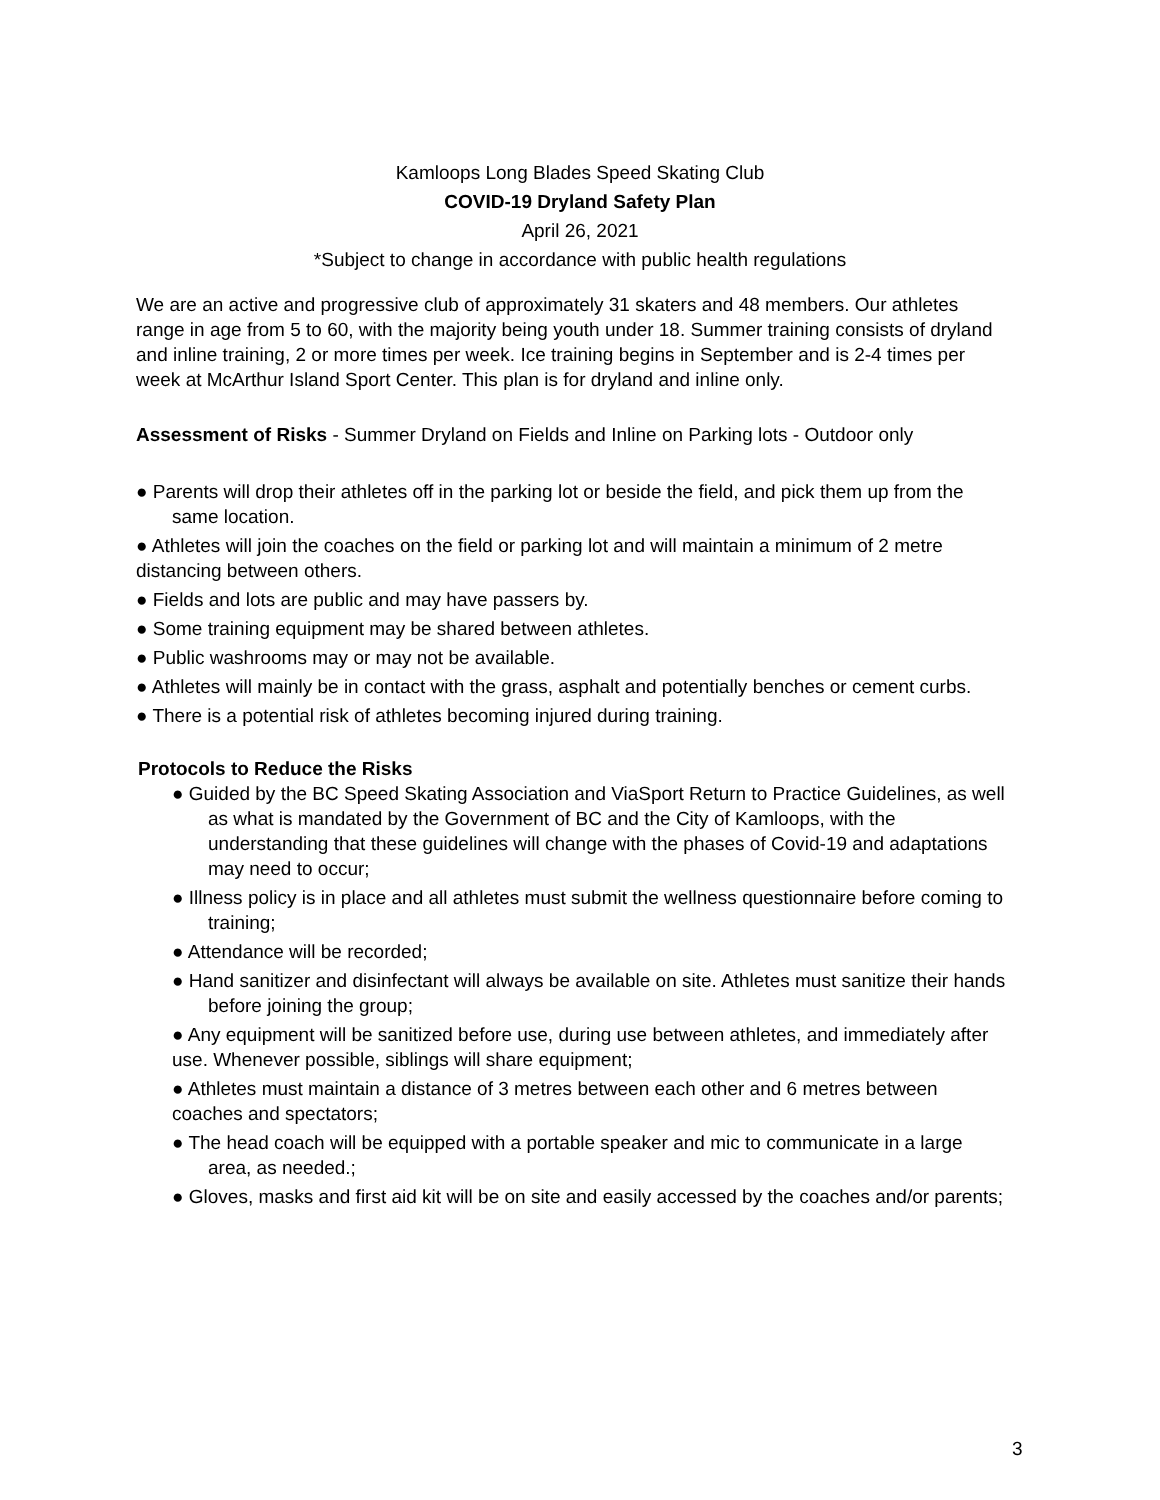Kamloops Long Blades Speed Skating Club
COVID-19 Dryland Safety Plan
April 26, 2021
*Subject to change in accordance with public health regulations
We are an active and progressive club of approximately 31 skaters and 48 members. Our athletes range in age from 5 to 60, with the majority being youth under 18. Summer training consists of dryland and inline training, 2 or more times per week. Ice training begins in September and is 2-4 times per week at McArthur Island Sport Center. This plan is for dryland and inline only.
Assessment of Risks - Summer Dryland on Fields and Inline on Parking lots - Outdoor only
● Parents will drop their athletes off in the parking lot or beside the field, and pick them up from the same location.
● Athletes will join the coaches on the field or parking lot and will maintain a minimum of 2 metre distancing between others.
● Fields and lots are public and may have passers by.
● Some training equipment may be shared between athletes.
● Public washrooms may or may not be available.
● Athletes will mainly be in contact with the grass, asphalt and potentially benches or cement curbs.
● There is a potential risk of athletes becoming injured during training.
Protocols to Reduce the Risks
● Guided by the BC Speed Skating Association and ViaSport Return to Practice Guidelines, as well as what is mandated by the Government of BC and the City of Kamloops, with the understanding that these guidelines will change with the phases of Covid-19 and adaptations may need to occur;
● Illness policy is in place and all athletes must submit the wellness questionnaire before coming to training;
● Attendance will be recorded;
● Hand sanitizer and disinfectant will always be available on site. Athletes must sanitize their hands before joining the group;
● Any equipment will be sanitized before use, during use between athletes, and immediately after use. Whenever possible, siblings will share equipment;
● Athletes must maintain a distance of 3 metres between each other and 6 metres between coaches and spectators;
● The head coach will be equipped with a portable speaker and mic to communicate in a large area, as needed.;
● Gloves, masks and first aid kit will be on site and easily accessed by the coaches and/or parents;
3